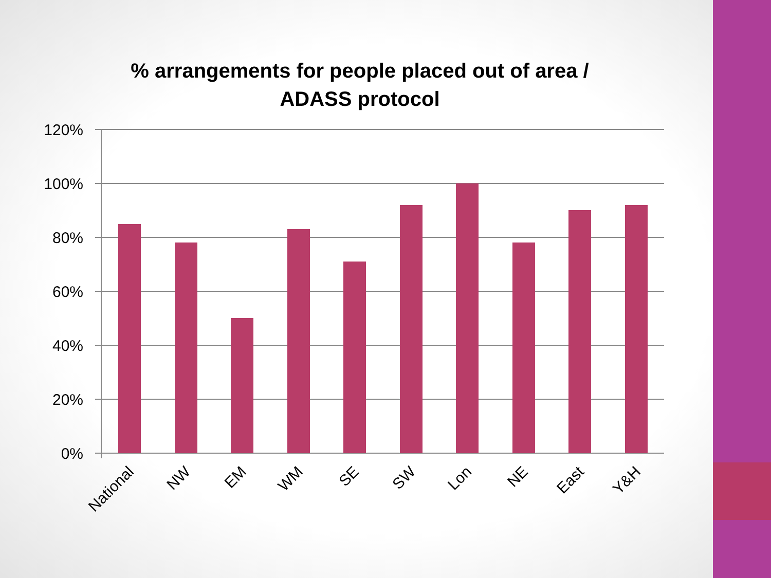% arrangements for people placed out of area / ADASS protocol
120%
100%
80%
60%
40%
20%
0%
National
NW
EM
WM
SE
SW
Lon
NE
East
Y&H